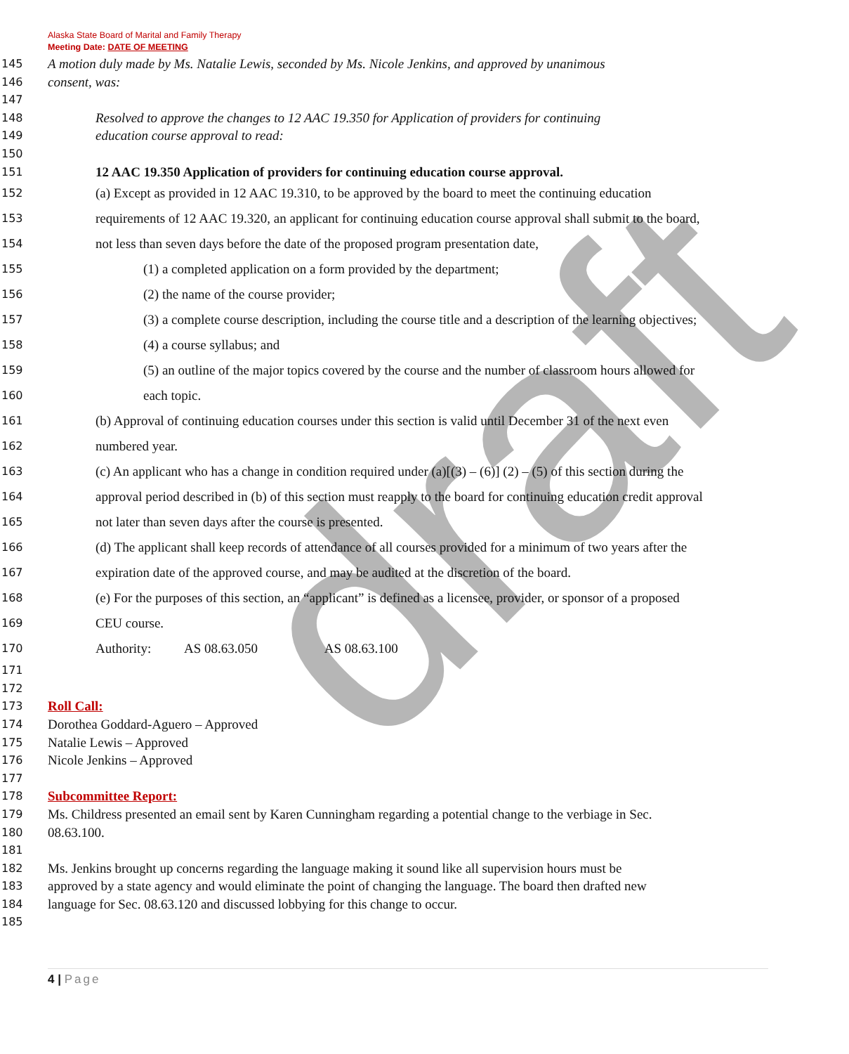draft
Alaska State Board of Marital and Family Therapy
Meeting Date: DATE OF MEETING
145 A motion duly made by Ms. Natalie Lewis, seconded by Ms. Nicole Jenkins, and approved by unanimous
146 consent, was:
147
148 Resolved to approve the changes to 12 AAC 19.350 for Application of providers for continuing
149 education course approval to read:
150
151 12 AAC 19.350 Application of providers for continuing education course approval.
152 (a) Except as provided in 12 AAC 19.310, to be approved by the board to meet the continuing education
153 requirements of 12 AAC 19.320, an applicant for continuing education course approval shall submit to the board,
154 not less than seven days before the date of the proposed program presentation date,
155 (1) a completed application on a form provided by the department;
156 (2) the name of the course provider;
157 (3) a complete course description, including the course title and a description of the learning objectives;
158 (4) a course syllabus; and
159 (5) an outline of the major topics covered by the course and the number of classroom hours allowed for
160 each topic.
161 (b) Approval of continuing education courses under this section is valid until December 31 of the next even
162 numbered year.
163 (c) An applicant who has a change in condition required under (a)[(3) – (6)] (2) – (5) of this section during the
164 approval period described in (b) of this section must reapply to the board for continuing education credit approval
165 not later than seven days after the course is presented.
166 (d) The applicant shall keep records of attendance of all courses provided for a minimum of two years after the
167 expiration date of the approved course, and may be audited at the discretion of the board.
168 (e) For the purposes of this section, an “applicant” is defined as a licensee, provider, or sponsor of a proposed
169 CEU course.
170 Authority: AS 08.63.050 AS 08.63.100
171
172
173 Roll Call:
174 Dorothea Goddard-Aguero – Approved
175 Natalie Lewis – Approved
176 Nicole Jenkins – Approved
177
178 Subcommittee Report:
179 Ms. Childress presented an email sent by Karen Cunningham regarding a potential change to the verbiage in Sec.
180 08.63.100.
181
182 Ms. Jenkins brought up concerns regarding the language making it sound like all supervision hours must be
183 approved by a state agency and would eliminate the point of changing the language. The board then drafted new
184 language for Sec. 08.63.120 and discussed lobbying for this change to occur.
185
4 | Page